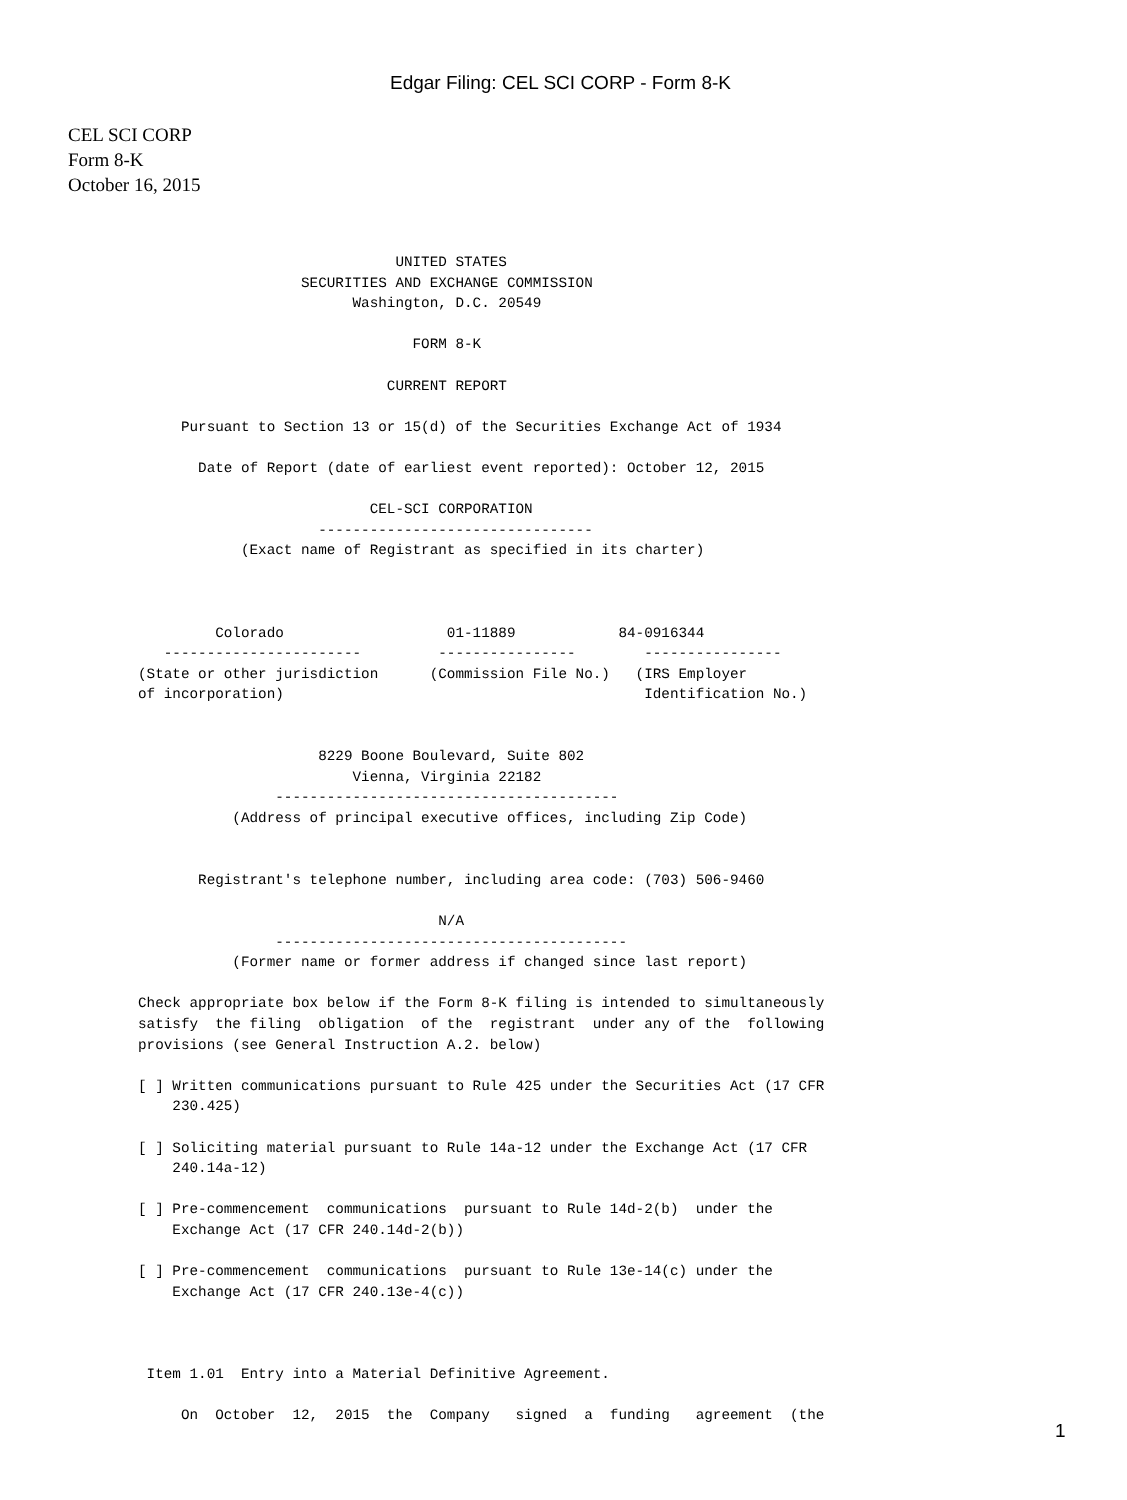Edgar Filing: CEL SCI CORP - Form 8-K
CEL SCI CORP
Form 8-K
October 16, 2015
                              UNITED STATES
                   SECURITIES AND EXCHANGE COMMISSION
                         Washington, D.C. 20549

                                FORM 8-K

                             CURRENT REPORT

     Pursuant to Section 13 or 15(d) of the Securities Exchange Act of 1934

       Date of Report (date of earliest event reported): October 12, 2015

                           CEL-SCI CORPORATION
                     --------------------------------
            (Exact name of Registrant as specified in its charter)



         Colorado                   01-11889            84-0916344
   -----------------------         ----------------        ----------------
(State or other jurisdiction      (Commission File No.)   (IRS Employer
of incorporation)                                          Identification No.)


                     8229 Boone Boulevard, Suite 802
                         Vienna, Virginia 22182
                ----------------------------------------
           (Address of principal executive offices, including Zip Code)


       Registrant's telephone number, including area code: (703) 506-9460

                                   N/A
                -----------------------------------------
           (Former name or former address if changed since last report)

Check appropriate box below if the Form 8-K filing is intended to simultaneously
satisfy  the filing  obligation  of the  registrant  under any of the  following
provisions (see General Instruction A.2. below)

[ ] Written communications pursuant to Rule 425 under the Securities Act (17 CFR
    230.425)

[ ] Soliciting material pursuant to Rule 14a-12 under the Exchange Act (17 CFR
    240.14a-12)

[ ] Pre-commencement  communications  pursuant to Rule 14d-2(b)  under the
    Exchange Act (17 CFR 240.14d-2(b))

[ ] Pre-commencement  communications  pursuant to Rule 13e-14(c) under the
    Exchange Act (17 CFR 240.13e-4(c))



 Item 1.01  Entry into a Material Definitive Agreement.

     On  October  12,  2015  the  Company   signed  a  funding   agreement  (the
1